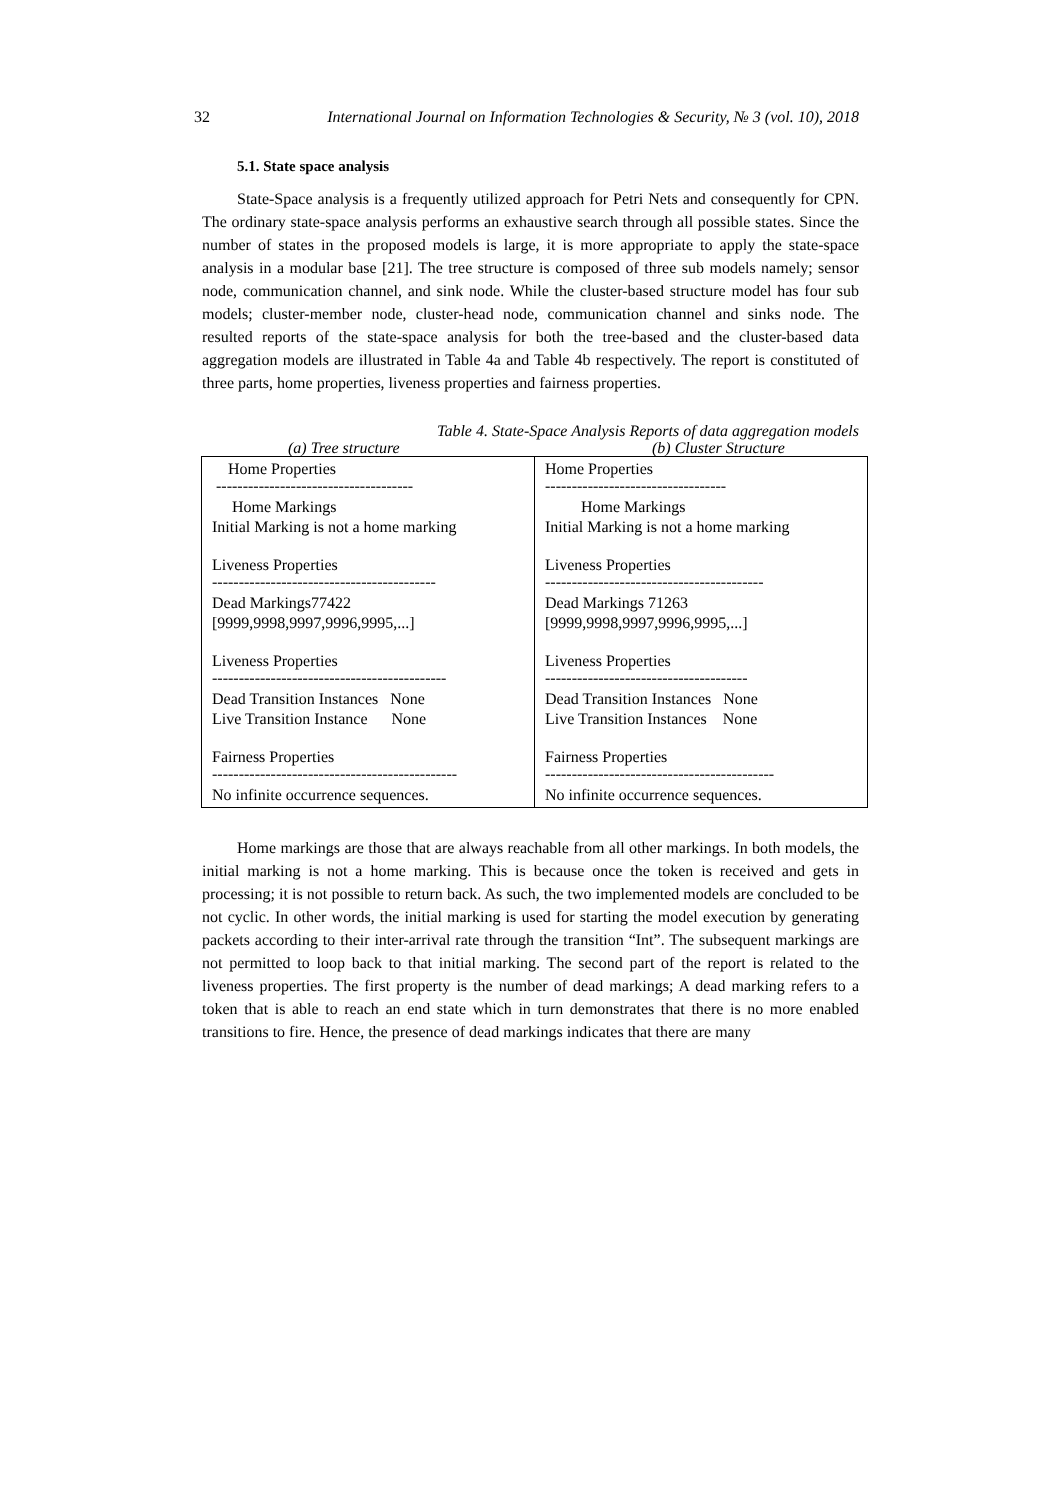32 International Journal on Information Technologies & Security, № 3 (vol. 10), 2018
5.1. State space analysis
State-Space analysis is a frequently utilized approach for Petri Nets and consequently for CPN. The ordinary state-space analysis performs an exhaustive search through all possible states. Since the number of states in the proposed models is large, it is more appropriate to apply the state-space analysis in a modular base [21]. The tree structure is composed of three sub models namely; sensor node, communication channel, and sink node. While the cluster-based structure model has four sub models; cluster-member node, cluster-head node, communication channel and sinks node. The resulted reports of the state-space analysis for both the tree-based and the cluster-based data aggregation models are illustrated in Table 4a and Table 4b respectively. The report is constituted of three parts, home properties, liveness properties and fairness properties.
Table 4. State-Space Analysis Reports of data aggregation models
(a) Tree structure (b) Cluster Structure
| Home Properties ------------------------------------- Home Markings Initial Marking is not a home marking Liveness Properties ------------------------------------------ Dead Markings77422 [9999,9998,9997,9996,9995,...] Liveness Properties -------------------------------------------- Dead Transition Instances None Live Transition Instance None Fairness Properties ---------------------------------------------- No infinite occurrence sequences. | Home Properties ---------------------------------- Home Markings Initial Marking is not a home marking Liveness Properties ----------------------------------------- Dead Markings 71263 [9999,9998,9997,9996,9995,...] Liveness Properties -------------------------------------- Dead Transition Instances None Live Transition Instances None Fairness Properties ------------------------------------------- No infinite occurrence sequences. |
Home markings are those that are always reachable from all other markings. In both models, the initial marking is not a home marking. This is because once the token is received and gets in processing; it is not possible to return back. As such, the two implemented models are concluded to be not cyclic. In other words, the initial marking is used for starting the model execution by generating packets according to their inter-arrival rate through the transition “Int”. The subsequent markings are not permitted to loop back to that initial marking. The second part of the report is related to the liveness properties. The first property is the number of dead markings; A dead marking refers to a token that is able to reach an end state which in turn demonstrates that there is no more enabled transitions to fire. Hence, the presence of dead markings indicates that there are many